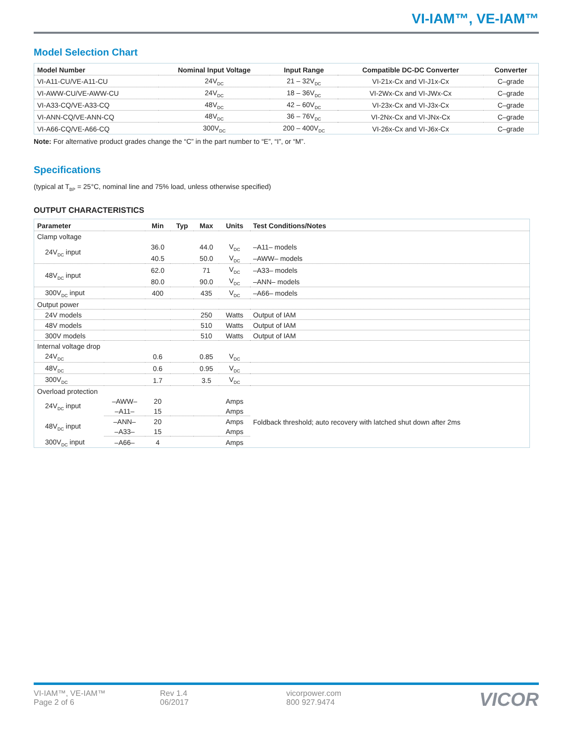VI-IAM™, VE-IAM™
Model Selection Chart
| Model Number | Nominal Input Voltage | Input Range | Compatible DC-DC Converter | Converter |
| --- | --- | --- | --- | --- |
| VI-A11-CU/VE-A11-CU | 24V<sub>DC</sub> | 21 – 32V<sub>DC</sub> | VI-21x-Cx and VI-J1x-Cx | C–grade |
| VI-AWW-CU/VE-AWW-CU | 24V<sub>DC</sub> | 18 – 36V<sub>DC</sub> | VI-2Wx-Cx and VI-JWx-Cx | C–grade |
| VI-A33-CQ/VE-A33-CQ | 48V<sub>DC</sub> | 42 – 60V<sub>DC</sub> | VI-23x-Cx and VI-J3x-Cx | C–grade |
| VI-ANN-CQ/VE-ANN-CQ | 48V<sub>DC</sub> | 36 – 76V<sub>DC</sub> | VI-2Nx-Cx and VI-JNx-Cx | C–grade |
| VI-A66-CQ/VE-A66-CQ | 300V<sub>DC</sub> | 200 – 400V<sub>DC</sub> | VI-26x-Cx and VI-J6x-Cx | C–grade |
Note: For alternative product grades change the “C” in the part number to “E”, “I”, or “M”.
Specifications
(typical at T<sub>BP</sub> = 25°C, nominal line and 75% load, unless otherwise specified)
OUTPUT CHARACTERISTICS
| Parameter | | Min | Typ | Max | Units | Test Conditions/Notes |
| --- | --- | --- | --- | --- | --- | --- |
| Clamp voltage | | | | | | |
| 24V<sub>DC</sub> input | | 36.0 | | 44.0 | V<sub>DC</sub> | –A11– models |
| | | 40.5 | | 50.0 | V<sub>DC</sub> | –AWW– models |
| 48V<sub>DC</sub> input | | 62.0 | | 71 | V<sub>DC</sub> | –A33– models |
| | | 80.0 | | 90.0 | V<sub>DC</sub> | –ANN– models |
| 300V<sub>DC</sub> input | | 400 | | 435 | V<sub>DC</sub> | –A66– models |
| Output power | | | | | | |
| 24V models | | | | 250 | Watts | Output of IAM |
| 48V models | | | | 510 | Watts | Output of IAM |
| 300V models | | | | 510 | Watts | Output of IAM |
| Internal voltage drop | | | | | | |
| 24V<sub>DC</sub> | | 0.6 | | 0.85 | V<sub>DC</sub> | |
| 48V<sub>DC</sub> | | 0.6 | | 0.95 | V<sub>DC</sub> | |
| 300V<sub>DC</sub> | | 1.7 | | 3.5 | V<sub>DC</sub> | |
| Overload protection | | | | | | |
| 24V<sub>DC</sub> input | –AWW– | 20 | | | Amps | Foldback threshold; auto recovery with latched shut down after 2ms |
| | –A11– | 15 | | | Amps | |
| 48V<sub>DC</sub> input | –ANN– | 20 | | | Amps | |
| | –A33– | 15 | | | Amps | |
| 300V<sub>DC</sub> input | –A66– | 4 | | | Amps | |
VI-IAM™, VE-IAM™
Page 2 of 6
Rev 1.4
06/2017
vicorpower.com
800 927.9474
VICOR